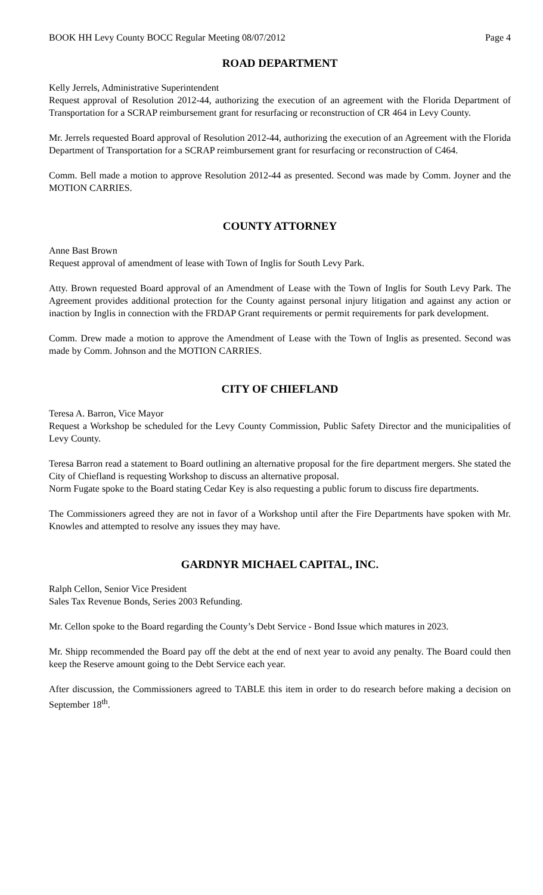BOOK HH Levy County BOCC Regular Meeting 08/07/2012 Page 4
ROAD DEPARTMENT
Kelly Jerrels, Administrative Superintendent
Request approval of Resolution 2012-44, authorizing the execution of an agreement with the Florida Department of Transportation for a SCRAP reimbursement grant for resurfacing or reconstruction of CR 464 in Levy County.
Mr. Jerrels requested Board approval of Resolution 2012-44, authorizing the execution of an Agreement with the Florida Department of Transportation for a SCRAP reimbursement grant for resurfacing or reconstruction of C464.
Comm. Bell made a motion to approve Resolution 2012-44 as presented. Second was made by Comm. Joyner and the MOTION CARRIES.
COUNTY ATTORNEY
Anne Bast Brown
Request approval of amendment of lease with Town of Inglis for South Levy Park.
Atty. Brown requested Board approval of an Amendment of Lease with the Town of Inglis for South Levy Park. The Agreement provides additional protection for the County against personal injury litigation and against any action or inaction by Inglis in connection with the FRDAP Grant requirements or permit requirements for park development.
Comm. Drew made a motion to approve the Amendment of Lease with the Town of Inglis as presented. Second was made by Comm. Johnson and the MOTION CARRIES.
CITY OF CHIEFLAND
Teresa A. Barron, Vice Mayor
Request a Workshop be scheduled for the Levy County Commission, Public Safety Director and the municipalities of Levy County.
Teresa Barron read a statement to Board outlining an alternative proposal for the fire department mergers. She stated the City of Chiefland is requesting Workshop to discuss an alternative proposal.
Norm Fugate spoke to the Board stating Cedar Key is also requesting a public forum to discuss fire departments.
The Commissioners agreed they are not in favor of a Workshop until after the Fire Departments have spoken with Mr. Knowles and attempted to resolve any issues they may have.
GARDNYR MICHAEL CAPITAL, INC.
Ralph Cellon, Senior Vice President
Sales Tax Revenue Bonds, Series 2003 Refunding.
Mr. Cellon spoke to the Board regarding the County’s Debt Service - Bond Issue which matures in 2023.
Mr. Shipp recommended the Board pay off the debt at the end of next year to avoid any penalty. The Board could then keep the Reserve amount going to the Debt Service each year.
After discussion, the Commissioners agreed to TABLE this item in order to do research before making a decision on September 18<sup>th</sup>.